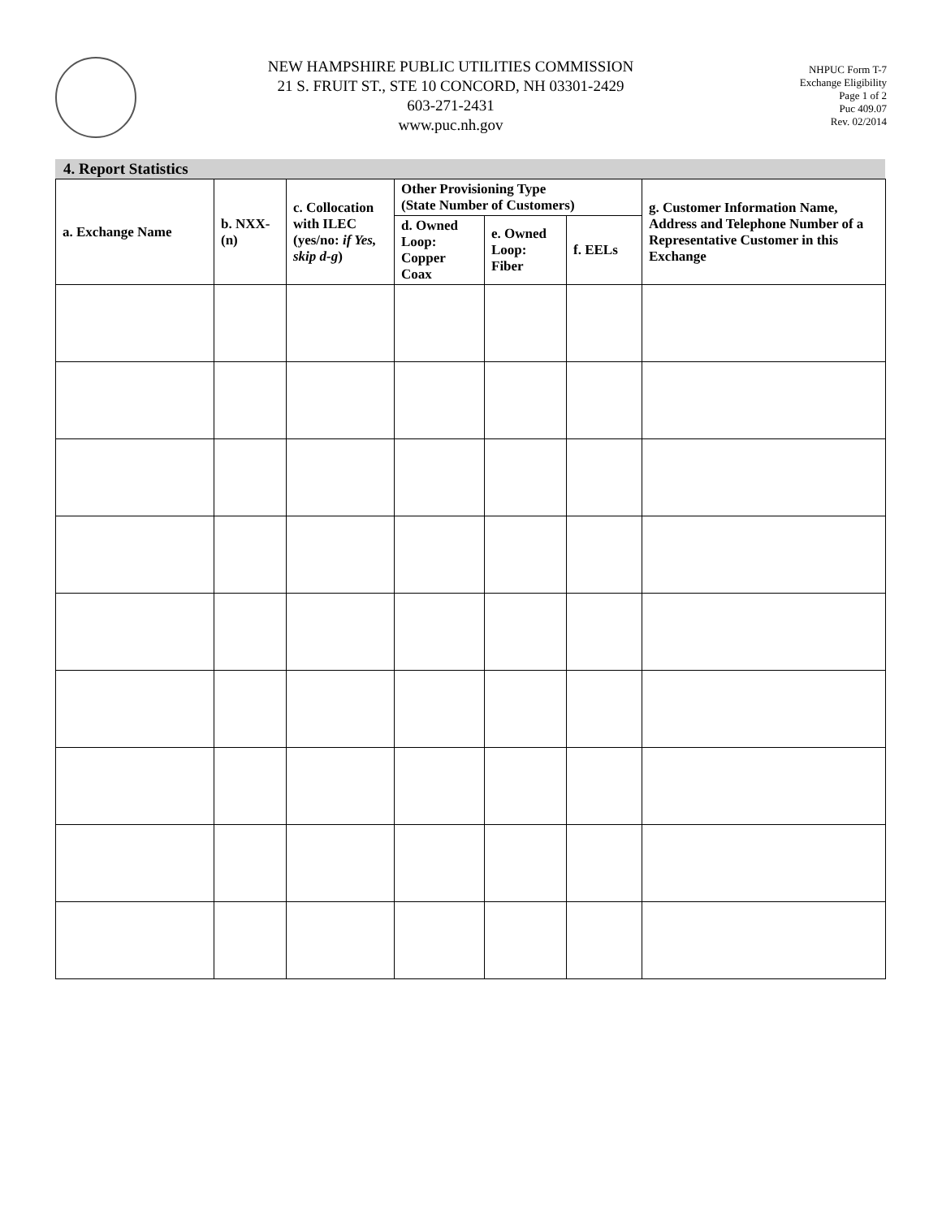NEW HAMPSHIRE PUBLIC UTILITIES COMMISSION
21 S. FRUIT ST., STE 10 CONCORD, NH 03301-2429
603-271-2431
www.puc.nh.gov
NHPUC Form T-7
Exchange Eligibility
Page 1 of 2
Puc 409.07
Rev. 02/2014
4. Report Statistics
| a. Exchange Name | b. NXX-(n) | c. Collocation with ILEC (yes/no: if Yes, skip d-g ) | Other Provisioning Type (State Number of Customers) | | | g. Customer Information Name, Address and Telephone Number of a Representative Customer in this Exchange |
| --- | --- | --- | --- | --- | --- | --- |
| | | | d. Owned Loop: Copper Coax | e. Owned Loop: Fiber | f. EELs | |